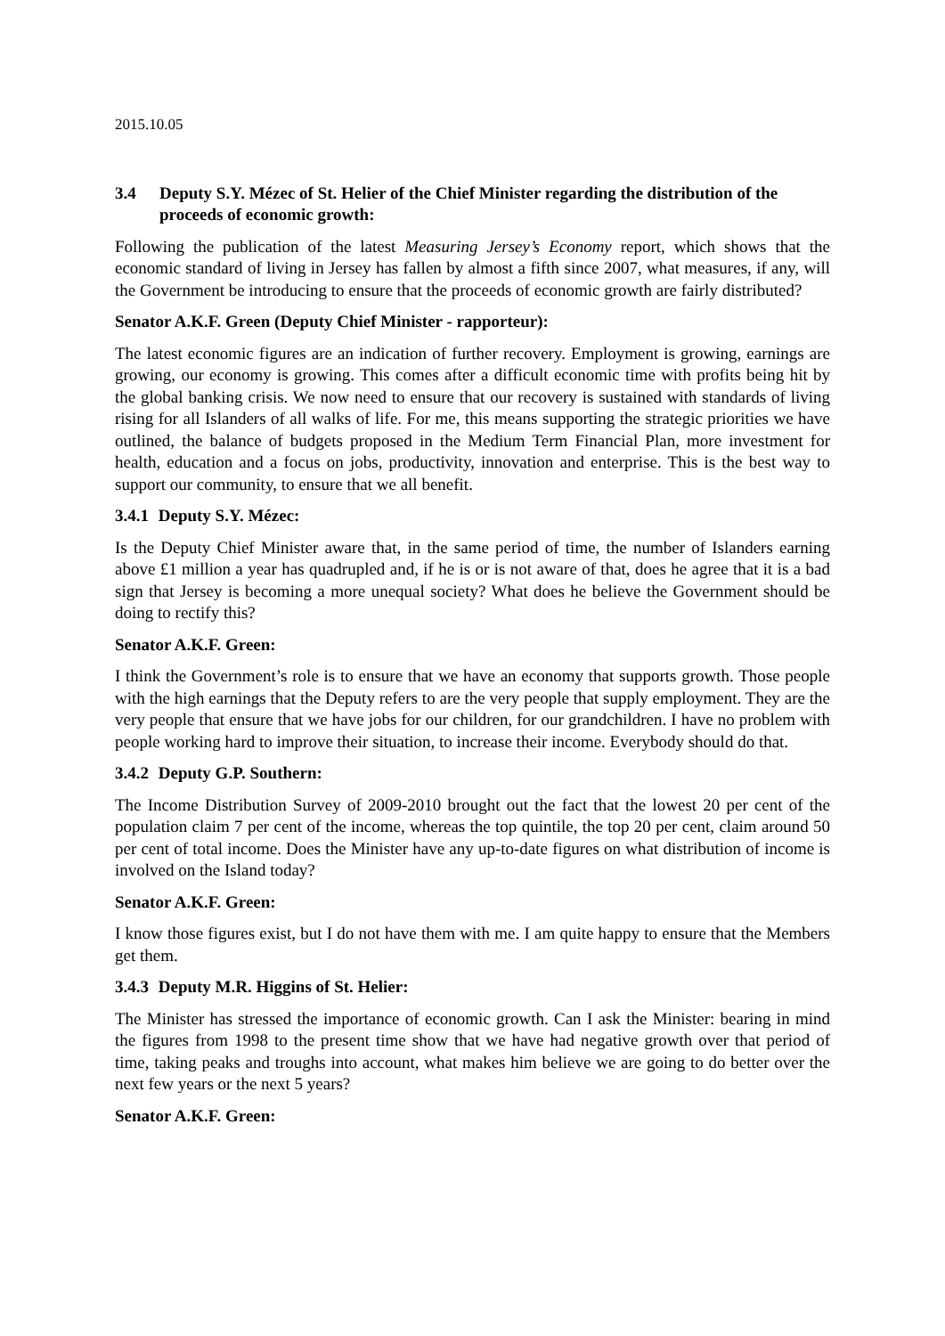2015.10.05
3.4 Deputy S.Y. Mézec of St. Helier of the Chief Minister regarding the distribution of the proceeds of economic growth:
Following the publication of the latest Measuring Jersey’s Economy report, which shows that the economic standard of living in Jersey has fallen by almost a fifth since 2007, what measures, if any, will the Government be introducing to ensure that the proceeds of economic growth are fairly distributed?
Senator A.K.F. Green (Deputy Chief Minister - rapporteur):
The latest economic figures are an indication of further recovery. Employment is growing, earnings are growing, our economy is growing. This comes after a difficult economic time with profits being hit by the global banking crisis. We now need to ensure that our recovery is sustained with standards of living rising for all Islanders of all walks of life. For me, this means supporting the strategic priorities we have outlined, the balance of budgets proposed in the Medium Term Financial Plan, more investment for health, education and a focus on jobs, productivity, innovation and enterprise. This is the best way to support our community, to ensure that we all benefit.
3.4.1 Deputy S.Y. Mézec:
Is the Deputy Chief Minister aware that, in the same period of time, the number of Islanders earning above £1 million a year has quadrupled and, if he is or is not aware of that, does he agree that it is a bad sign that Jersey is becoming a more unequal society? What does he believe the Government should be doing to rectify this?
Senator A.K.F. Green:
I think the Government’s role is to ensure that we have an economy that supports growth. Those people with the high earnings that the Deputy refers to are the very people that supply employment. They are the very people that ensure that we have jobs for our children, for our grandchildren. I have no problem with people working hard to improve their situation, to increase their income. Everybody should do that.
3.4.2 Deputy G.P. Southern:
The Income Distribution Survey of 2009-2010 brought out the fact that the lowest 20 per cent of the population claim 7 per cent of the income, whereas the top quintile, the top 20 per cent, claim around 50 per cent of total income. Does the Minister have any up-to-date figures on what distribution of income is involved on the Island today?
Senator A.K.F. Green:
I know those figures exist, but I do not have them with me. I am quite happy to ensure that the Members get them.
3.4.3 Deputy M.R. Higgins of St. Helier:
The Minister has stressed the importance of economic growth. Can I ask the Minister: bearing in mind the figures from 1998 to the present time show that we have had negative growth over that period of time, taking peaks and troughs into account, what makes him believe we are going to do better over the next few years or the next 5 years?
Senator A.K.F. Green: